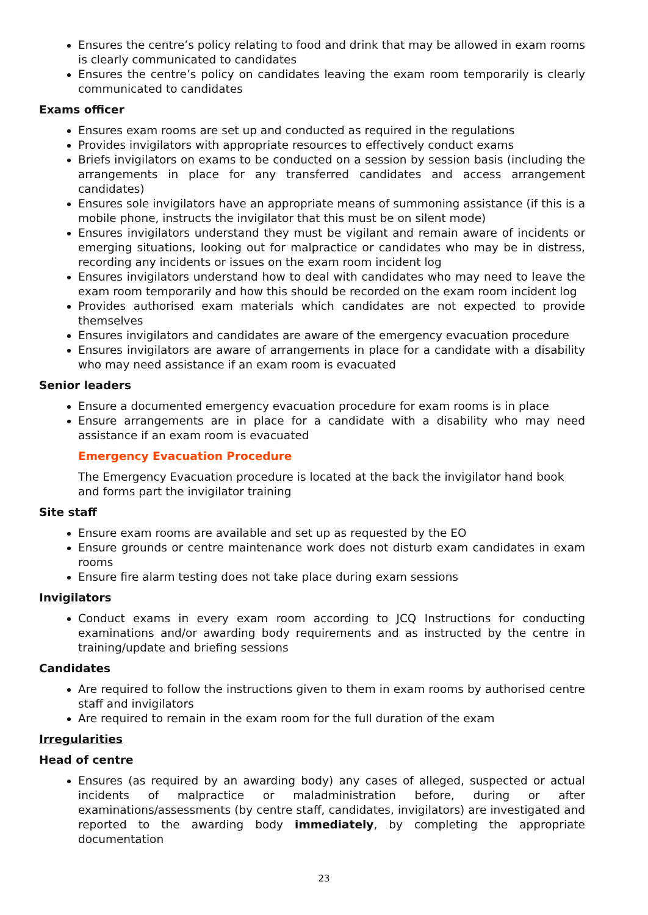Ensures the centre’s policy relating to food and drink that may be allowed in exam rooms is clearly communicated to candidates
Ensures the centre’s policy on candidates leaving the exam room temporarily is clearly communicated to candidates
Exams officer
Ensures exam rooms are set up and conducted as required in the regulations
Provides invigilators with appropriate resources to effectively conduct exams
Briefs invigilators on exams to be conducted on a session by session basis (including the arrangements in place for any transferred candidates and access arrangement candidates)
Ensures sole invigilators have an appropriate means of summoning assistance (if this is a mobile phone, instructs the invigilator that this must be on silent mode)
Ensures invigilators understand they must be vigilant and remain aware of incidents or emerging situations, looking out for malpractice or candidates who may be in distress, recording any incidents or issues on the exam room incident log
Ensures invigilators understand how to deal with candidates who may need to leave the exam room temporarily and how this should be recorded on the exam room incident log
Provides authorised exam materials which candidates are not expected to provide themselves
Ensures invigilators and candidates are aware of the emergency evacuation procedure
Ensures invigilators are aware of arrangements in place for a candidate with a disability who may need assistance if an exam room is evacuated
Senior leaders
Ensure a documented emergency evacuation procedure for exam rooms is in place
Ensure arrangements are in place for a candidate with a disability who may need assistance if an exam room is evacuated
Emergency Evacuation Procedure
The Emergency Evacuation procedure is located at the back the invigilator hand book and forms part the invigilator training
Site staff
Ensure exam rooms are available and set up as requested by the EO
Ensure grounds or centre maintenance work does not disturb exam candidates in exam rooms
Ensure fire alarm testing does not take place during exam sessions
Invigilators
Conduct exams in every exam room according to JCQ Instructions for conducting examinations and/or awarding body requirements and as instructed by the centre in training/update and briefing sessions
Candidates
Are required to follow the instructions given to them in exam rooms by authorised centre staff and invigilators
Are required to remain in the exam room for the full duration of the exam
Irregularities
Head of centre
Ensures (as required by an awarding body) any cases of alleged, suspected or actual incidents of malpractice or maladministration before, during or after examinations/assessments (by centre staff, candidates, invigilators) are investigated and reported to the awarding body immediately, by completing the appropriate documentation
23